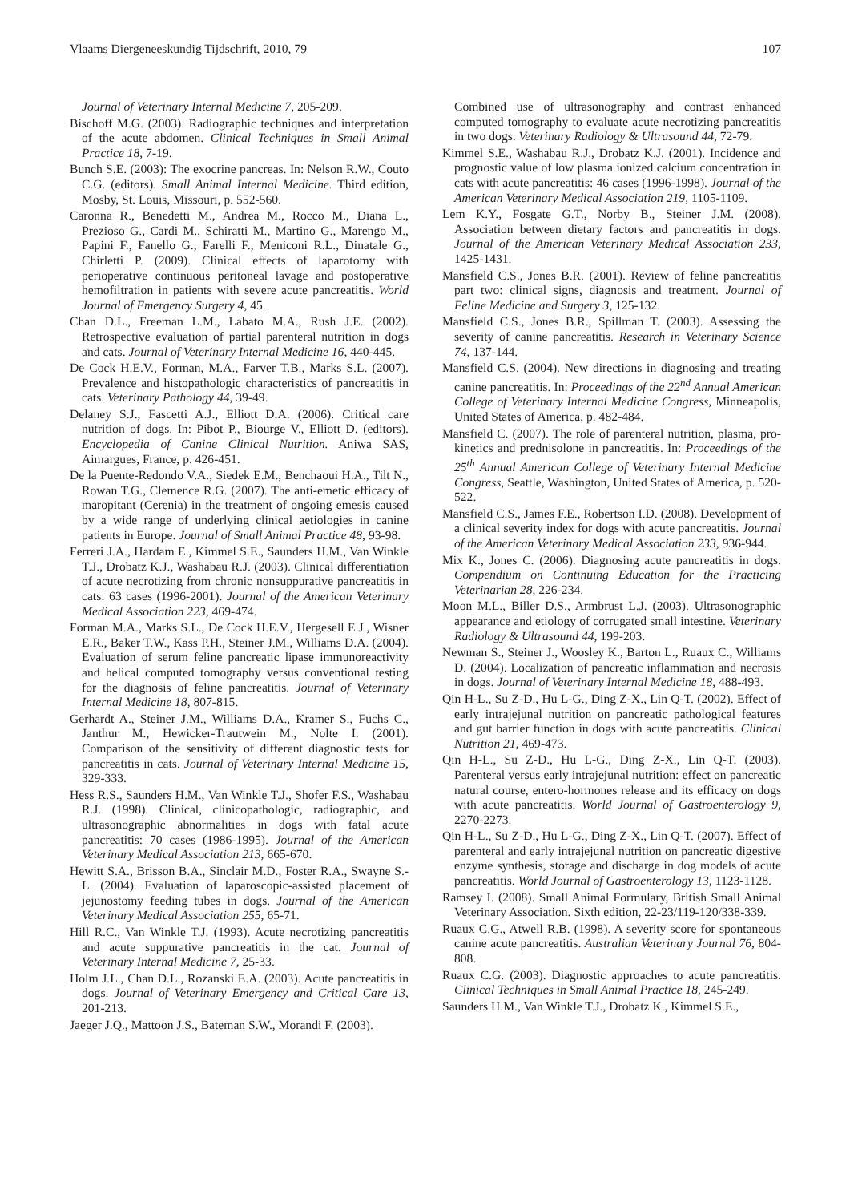Vlaams Diergeneeskundig Tijdschrift, 2010, 79 107
Journal of Veterinary Internal Medicine 7, 205-209.
Bischoff M.G. (2003). Radiographic techniques and interpretation of the acute abdomen. Clinical Techniques in Small Animal Practice 18, 7-19.
Bunch S.E. (2003): The exocrine pancreas. In: Nelson R.W., Couto C.G. (editors). Small Animal Internal Medicine. Third edition, Mosby, St. Louis, Missouri, p. 552-560.
Caronna R., Benedetti M., Andrea M., Rocco M., Diana L., Prezioso G., Cardi M., Schiratti M., Martino G., Marengo M., Papini F., Fanello G., Farelli F., Meniconi R.L., Dinatale G., Chirletti P. (2009). Clinical effects of laparotomy with perioperative continuous peritoneal lavage and postoperative hemofiltration in patients with severe acute pancreatitis. World Journal of Emergency Surgery 4, 45.
Chan D.L., Freeman L.M., Labato M.A., Rush J.E. (2002). Retrospective evaluation of partial parenteral nutrition in dogs and cats. Journal of Veterinary Internal Medicine 16, 440-445.
De Cock H.E.V., Forman, M.A., Farver T.B., Marks S.L. (2007). Prevalence and histopathologic characteristics of pancreatitis in cats. Veterinary Pathology 44, 39-49.
Delaney S.J., Fascetti A.J., Elliott D.A. (2006). Critical care nutrition of dogs. In: Pibot P., Biourge V., Elliott D. (editors). Encyclopedia of Canine Clinical Nutrition. Aniwa SAS, Aimargues, France, p. 426-451.
De la Puente-Redondo V.A., Siedek E.M., Benchaoui H.A., Tilt N., Rowan T.G., Clemence R.G. (2007). The anti-emetic efficacy of maropitant (Cerenia) in the treatment of ongoing emesis caused by a wide range of underlying clinical aetiologies in canine patients in Europe. Journal of Small Animal Practice 48, 93-98.
Ferreri J.A., Hardam E., Kimmel S.E., Saunders H.M., Van Winkle T.J., Drobatz K.J., Washabau R.J. (2003). Clinical differentiation of acute necrotizing from chronic nonsuppurative pancreatitis in cats: 63 cases (1996-2001). Journal of the American Veterinary Medical Association 223, 469-474.
Forman M.A., Marks S.L., De Cock H.E.V., Hergesell E.J., Wisner E.R., Baker T.W., Kass P.H., Steiner J.M., Williams D.A. (2004). Evaluation of serum feline pancreatic lipase immunoreactivity and helical computed tomography versus conventional testing for the diagnosis of feline pancreatitis. Journal of Veterinary Internal Medicine 18, 807-815.
Gerhardt A., Steiner J.M., Williams D.A., Kramer S., Fuchs C., Janthur M., Hewicker-Trautwein M., Nolte I. (2001). Comparison of the sensitivity of different diagnostic tests for pancreatitis in cats. Journal of Veterinary Internal Medicine 15, 329-333.
Hess R.S., Saunders H.M., Van Winkle T.J., Shofer F.S., Washabau R.J. (1998). Clinical, clinicopathologic, radiographic, and ultrasonographic abnormalities in dogs with fatal acute pancreatitis: 70 cases (1986-1995). Journal of the American Veterinary Medical Association 213, 665-670.
Hewitt S.A., Brisson B.A., Sinclair M.D., Foster R.A., Swayne S.-L. (2004). Evaluation of laparoscopic-assisted placement of jejunostomy feeding tubes in dogs. Journal of the American Veterinary Medical Association 255, 65-71.
Hill R.C., Van Winkle T.J. (1993). Acute necrotizing pancreatitis and acute suppurative pancreatitis in the cat. Journal of Veterinary Internal Medicine 7, 25-33.
Holm J.L., Chan D.L., Rozanski E.A. (2003). Acute pancreatitis in dogs. Journal of Veterinary Emergency and Critical Care 13, 201-213.
Jaeger J.Q., Mattoon J.S., Bateman S.W., Morandi F. (2003).
Combined use of ultrasonography and contrast enhanced computed tomography to evaluate acute necrotizing pancreatitis in two dogs. Veterinary Radiology & Ultrasound 44, 72-79.
Kimmel S.E., Washabau R.J., Drobatz K.J. (2001). Incidence and prognostic value of low plasma ionized calcium concentration in cats with acute pancreatitis: 46 cases (1996-1998). Journal of the American Veterinary Medical Association 219, 1105-1109.
Lem K.Y., Fosgate G.T., Norby B., Steiner J.M. (2008). Association between dietary factors and pancreatitis in dogs. Journal of the American Veterinary Medical Association 233, 1425-1431.
Mansfield C.S., Jones B.R. (2001). Review of feline pancreatitis part two: clinical signs, diagnosis and treatment. Journal of Feline Medicine and Surgery 3, 125-132.
Mansfield C.S., Jones B.R., Spillman T. (2003). Assessing the severity of canine pancreatitis. Research in Veterinary Science 74, 137-144.
Mansfield C.S. (2004). New directions in diagnosing and treating canine pancreatitis. In: Proceedings of the 22<sup>nd</sup> Annual American College of Veterinary Internal Medicine Congress, Minneapolis, United States of America, p. 482-484.
Mansfield C. (2007). The role of parenteral nutrition, plasma, pro-kinetics and prednisolone in pancreatitis. In: Proceedings of the 25<sup>th</sup> Annual American College of Veterinary Internal Medicine Congress, Seattle, Washington, United States of America, p. 520-522.
Mansfield C.S., James F.E., Robertson I.D. (2008). Development of a clinical severity index for dogs with acute pancreatitis. Journal of the American Veterinary Medical Association 233, 936-944.
Mix K., Jones C. (2006). Diagnosing acute pancreatitis in dogs. Compendium on Continuing Education for the Practicing Veterinarian 28, 226-234.
Moon M.L., Biller D.S., Armbrust L.J. (2003). Ultrasonographic appearance and etiology of corrugated small intestine. Veterinary Radiology & Ultrasound 44, 199-203.
Newman S., Steiner J., Woosley K., Barton L., Ruaux C., Williams D. (2004). Localization of pancreatic inflammation and necrosis in dogs. Journal of Veterinary Internal Medicine 18, 488-493.
Qin H-L., Su Z-D., Hu L-G., Ding Z-X., Lin Q-T. (2002). Effect of early intrajejunal nutrition on pancreatic pathological features and gut barrier function in dogs with acute pancreatitis. Clinical Nutrition 21, 469-473.
Qin H-L., Su Z-D., Hu L-G., Ding Z-X., Lin Q-T. (2003). Parenteral versus early intrajejunal nutrition: effect on pancreatic natural course, entero-hormones release and its efficacy on dogs with acute pancreatitis. World Journal of Gastroenterology 9, 2270-2273.
Qin H-L., Su Z-D., Hu L-G., Ding Z-X., Lin Q-T. (2007). Effect of parenteral and early intrajejunal nutrition on pancreatic digestive enzyme synthesis, storage and discharge in dog models of acute pancreatitis. World Journal of Gastroenterology 13, 1123-1128.
Ramsey I. (2008). Small Animal Formulary, British Small Animal Veterinary Association. Sixth edition, 22-23/119-120/338-339.
Ruaux C.G., Atwell R.B. (1998). A severity score for spontaneous canine acute pancreatitis. Australian Veterinary Journal 76, 804-808.
Ruaux C.G. (2003). Diagnostic approaches to acute pancreatitis. Clinical Techniques in Small Animal Practice 18, 245-249.
Saunders H.M., Van Winkle T.J., Drobatz K., Kimmel S.E.,